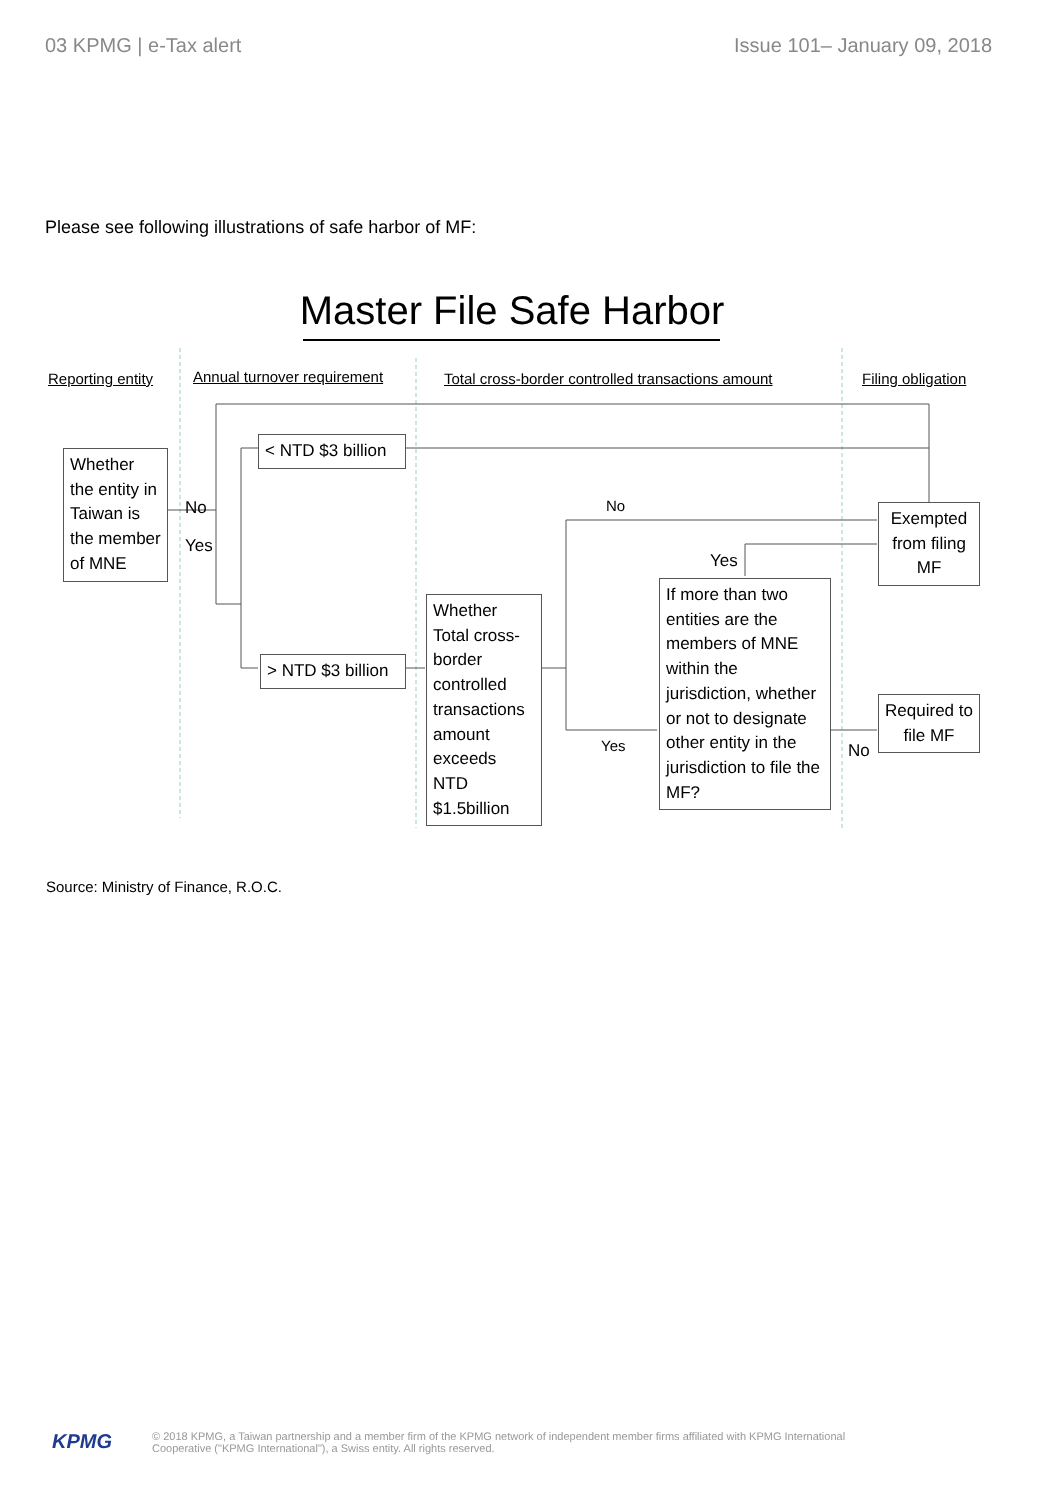03 KPMG | e-Tax alert Issue 101– January 09, 2018
Please see following illustrations of safe harbor of MF:
Master File Safe Harbor
Reporting entity Annual turnover requirement
Total cross-border controlled transactions amount
Filing obligation
Whether the entity in Taiwan is the member of MNE
No
Yes
< NTD $3 billion
> NTD $3 billion
Whether Total cross-border controlled transactions amount exceeds NTD $1.5billion
No
Yes
Yes
If more than two entities are the members of MNE within the jurisdiction, whether or not to designate other entity in the jurisdiction to file the MF?
Exempted from filing MF
Required to file MF
No
Source: Ministry of Finance, R.O.C.
KPMG © 2018 KPMG, a Taiwan partnership and a member firm of the KPMG network of independent member firms affiliated with KPMG International
Cooperative ("KPMG International"), a Swiss entity. All rights reserved.